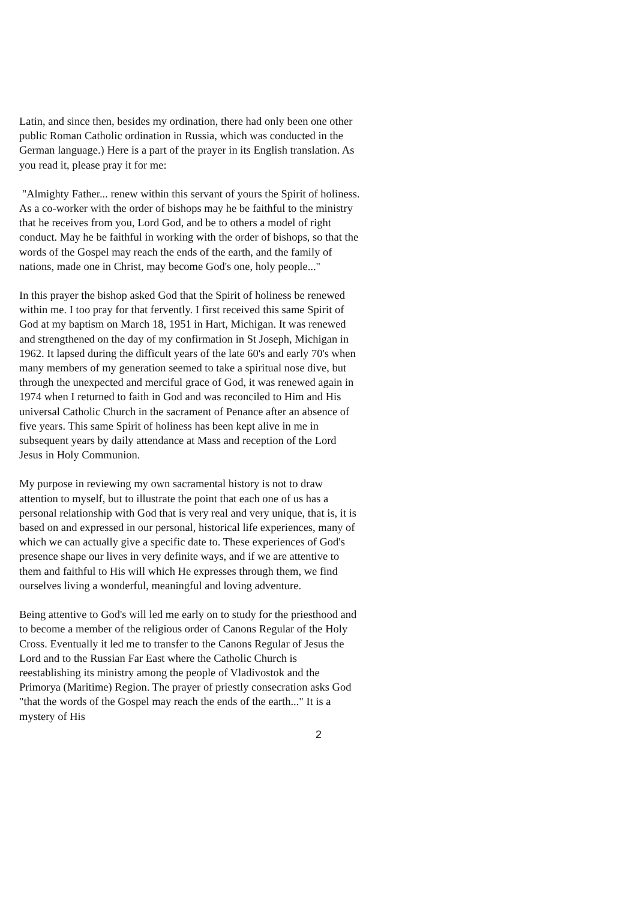Latin, and since then, besides my ordination, there had only been one other public Roman Catholic ordination in Russia, which was conducted in the German language.) Here is a part of the prayer in its English translation. As you read it, please pray it for me:
"Almighty Father... renew within this servant of yours the Spirit of holiness. As a co-worker with the order of bishops may he be faithful to the ministry that he receives from you, Lord God, and be to others a model of right conduct. May he be faithful in working with the order of bishops, so that the words of the Gospel may reach the ends of the earth, and the family of nations, made one in Christ, may become God's one, holy people..."
In this prayer the bishop asked God that the Spirit of holiness be renewed within me. I too pray for that fervently. I first received this same Spirit of God at my baptism on March 18, 1951 in Hart, Michigan. It was renewed and strengthened on the day of my confirmation in St Joseph, Michigan in 1962. It lapsed during the difficult years of the late 60's and early 70's when many members of my generation seemed to take a spiritual nose dive, but through the unexpected and merciful grace of God, it was renewed again in 1974 when I returned to faith in God and was reconciled to Him and His universal Catholic Church in the sacrament of Penance after an absence of five years. This same Spirit of holiness has been kept alive in me in subsequent years by daily attendance at Mass and reception of the Lord Jesus in Holy Communion.
My purpose in reviewing my own sacramental history is not to draw attention to myself, but to illustrate the point that each one of us has a personal relationship with God that is very real and very unique, that is, it is based on and expressed in our personal, historical life experiences, many of which we can actually give a specific date to. These experiences of God's presence shape our lives in very definite ways, and if we are attentive to them and faithful to His will which He expresses through them, we find ourselves living a wonderful, meaningful and loving adventure.
Being attentive to God's will led me early on to study for the priesthood and to become a member of the religious order of Canons Regular of the Holy Cross. Eventually it led me to transfer to the Canons Regular of Jesus the Lord and to the Russian Far East where the Catholic Church is reestablishing its ministry among the people of Vladivostok and the Primorya (Maritime) Region. The prayer of priestly consecration asks God "that the words of the Gospel may reach the ends of the earth..." It is a mystery of His
2